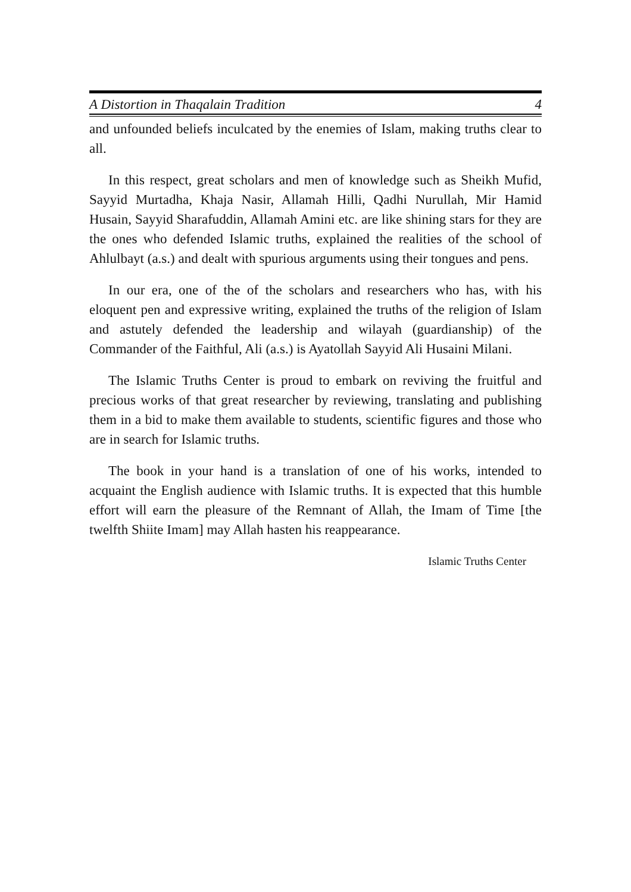A Distortion in Thaqalain Tradition 4
and unfounded beliefs inculcated by the enemies of Islam, making truths clear to all.
In this respect, great scholars and men of knowledge such as Sheikh Mufid, Sayyid Murtadha, Khaja Nasir, Allamah Hilli, Qadhi Nurullah, Mir Hamid Husain, Sayyid Sharafuddin, Allamah Amini etc. are like shining stars for they are the ones who defended Islamic truths, explained the realities of the school of Ahlulbayt (a.s.) and dealt with spurious arguments using their tongues and pens.
In our era, one of the of the scholars and researchers who has, with his eloquent pen and expressive writing, explained the truths of the religion of Islam and astutely defended the leadership and wilayah (guardianship) of the Commander of the Faithful, Ali (a.s.) is Ayatollah Sayyid Ali Husaini Milani.
The Islamic Truths Center is proud to embark on reviving the fruitful and precious works of that great researcher by reviewing, translating and publishing them in a bid to make them available to students, scientific figures and those who are in search for Islamic truths.
The book in your hand is a translation of one of his works, intended to acquaint the English audience with Islamic truths. It is expected that this humble effort will earn the pleasure of the Remnant of Allah, the Imam of Time [the twelfth Shiite Imam] may Allah hasten his reappearance.
Islamic Truths Center